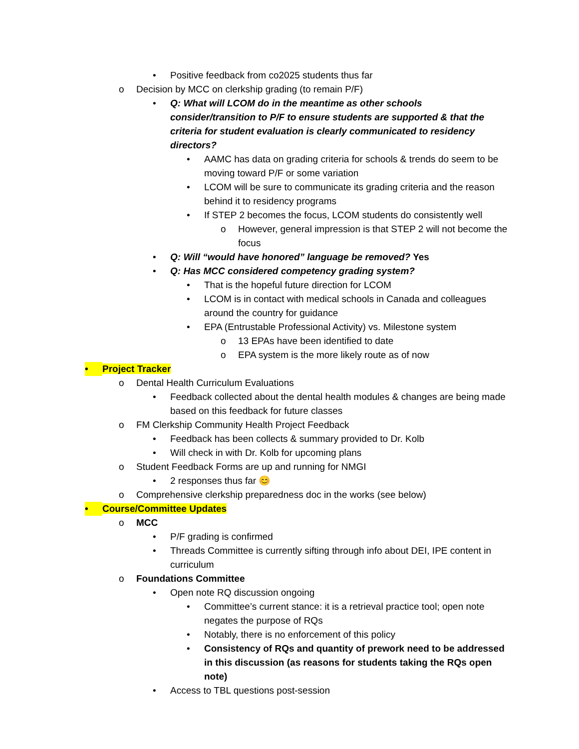• Positive feedback from co2025 students thus far
o Decision by MCC on clerkship grading (to remain P/F)
• Q: What will LCOM do in the meantime as other schools consider/transition to P/F to ensure students are supported & that the criteria for student evaluation is clearly communicated to residency directors?
• AAMC has data on grading criteria for schools & trends do seem to be moving toward P/F or some variation
• LCOM will be sure to communicate its grading criteria and the reason behind it to residency programs
• If STEP 2 becomes the focus, LCOM students do consistently well
o However, general impression is that STEP 2 will not become the focus
• Q: Will “would have honored” language be removed? Yes
• Q: Has MCC considered competency grading system?
• That is the hopeful future direction for LCOM
• LCOM is in contact with medical schools in Canada and colleagues around the country for guidance
• EPA (Entrustable Professional Activity) vs. Milestone system
o 13 EPAs have been identified to date
o EPA system is the more likely route as of now
• Project Tracker
o Dental Health Curriculum Evaluations
• Feedback collected about the dental health modules & changes are being made based on this feedback for future classes
o FM Clerkship Community Health Project Feedback
• Feedback has been collects & summary provided to Dr. Kolb
• Will check in with Dr. Kolb for upcoming plans
o Student Feedback Forms are up and running for NMGI
• 2 responses thus far 😊
o Comprehensive clerkship preparedness doc in the works (see below)
• Course/Committee Updates
o MCC
• P/F grading is confirmed
• Threads Committee is currently sifting through info about DEI, IPE content in curriculum
o Foundations Committee
• Open note RQ discussion ongoing
• Committee’s current stance: it is a retrieval practice tool; open note negates the purpose of RQs
• Notably, there is no enforcement of this policy
• Consistency of RQs and quantity of prework need to be addressed in this discussion (as reasons for students taking the RQs open note)
• Access to TBL questions post-session